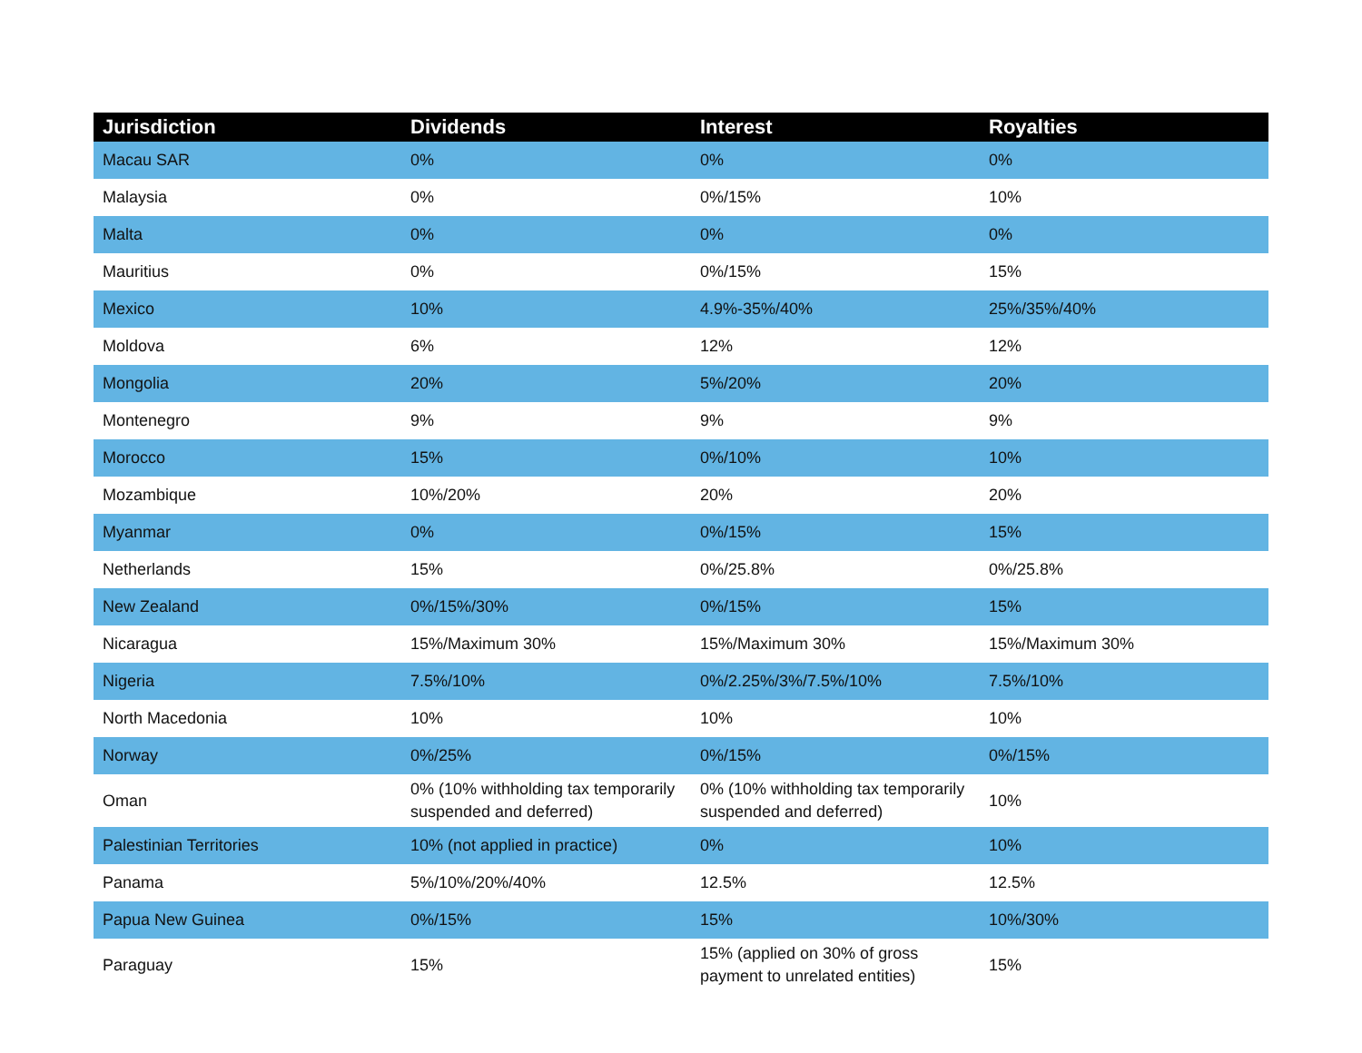| Jurisdiction | Dividends | Interest | Royalties |
| --- | --- | --- | --- |
| Macau SAR | 0% | 0% | 0% |
| Malaysia | 0% | 0%/15% | 10% |
| Malta | 0% | 0% | 0% |
| Mauritius | 0% | 0%/15% | 15% |
| Mexico | 10% | 4.9%-35%/40% | 25%/35%/40% |
| Moldova | 6% | 12% | 12% |
| Mongolia | 20% | 5%/20% | 20% |
| Montenegro | 9% | 9% | 9% |
| Morocco | 15% | 0%/10% | 10% |
| Mozambique | 10%/20% | 20% | 20% |
| Myanmar | 0% | 0%/15% | 15% |
| Netherlands | 15% | 0%/25.8% | 0%/25.8% |
| New Zealand | 0%/15%/30% | 0%/15% | 15% |
| Nicaragua | 15%/Maximum 30% | 15%/Maximum 30% | 15%/Maximum 30% |
| Nigeria | 7.5%/10% | 0%/2.25%/3%/7.5%/10% | 7.5%/10% |
| North Macedonia | 10% | 10% | 10% |
| Norway | 0%/25% | 0%/15% | 0%/15% |
| Oman | 0% (10% withholding tax temporarily suspended and deferred) | 0% (10% withholding tax temporarily suspended and deferred) | 10% |
| Palestinian Territories | 10% (not applied in practice) | 0% | 10% |
| Panama | 5%/10%/20%/40% | 12.5% | 12.5% |
| Papua New Guinea | 0%/15% | 15% | 10%/30% |
| Paraguay | 15% | 15% (applied on 30% of gross payment to unrelated entities) | 15% |